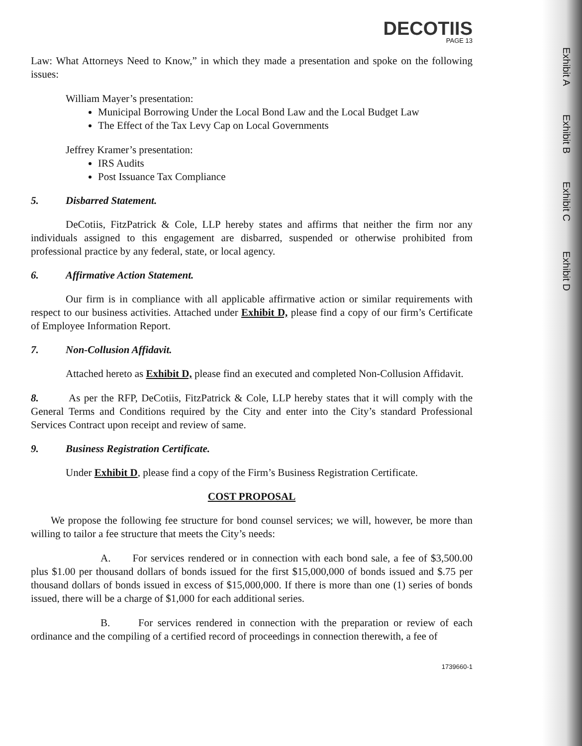Exhibit A
Exhibit B
Exhibit C
Exhibit D
DECOTIIS
PAGE 13
Law: What Attorneys Need to Know,” in which they made a presentation and spoke on the following issues:
William Mayer’s presentation:
Municipal Borrowing Under the Local Bond Law and the Local Budget Law
The Effect of the Tax Levy Cap on Local Governments
Jeffrey Kramer’s presentation:
IRS Audits
Post Issuance Tax Compliance
5. Disbarred Statement.
DeCotiis, FitzPatrick & Cole, LLP hereby states and affirms that neither the firm nor any individuals assigned to this engagement are disbarred, suspended or otherwise prohibited from professional practice by any federal, state, or local agency.
6. Affirmative Action Statement.
Our firm is in compliance with all applicable affirmative action or similar requirements with respect to our business activities. Attached under Exhibit D, please find a copy of our firm’s Certificate of Employee Information Report.
7. Non-Collusion Affidavit.
Attached hereto as Exhibit D, please find an executed and completed Non-Collusion Affidavit.
8. As per the RFP, DeCotiis, FitzPatrick & Cole, LLP hereby states that it will comply with the General Terms and Conditions required by the City and enter into the City’s standard Professional Services Contract upon receipt and review of same.
9. Business Registration Certificate.
Under Exhibit D, please find a copy of the Firm’s Business Registration Certificate.
COST PROPOSAL
We propose the following fee structure for bond counsel services; we will, however, be more than willing to tailor a fee structure that meets the City’s needs:
A. For services rendered or in connection with each bond sale, a fee of $3,500.00 plus $1.00 per thousand dollars of bonds issued for the first $15,000,000 of bonds issued and $.75 per thousand dollars of bonds issued in excess of $15,000,000. If there is more than one (1) series of bonds issued, there will be a charge of $1,000 for each additional series.
B. For services rendered in connection with the preparation or review of each ordinance and the compiling of a certified record of proceedings in connection therewith, a fee of
1739660-1